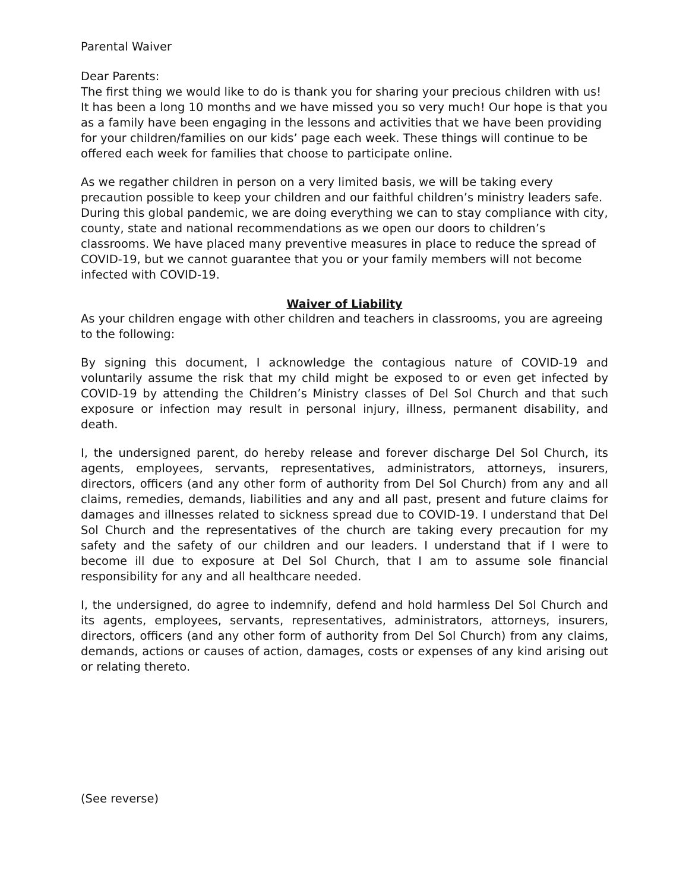Parental Waiver
Dear Parents:
The first thing we would like to do is thank you for sharing your precious children with us! It has been a long 10 months and we have missed you so very much! Our hope is that you as a family have been engaging in the lessons and activities that we have been providing for your children/families on our kids’ page each week. These things will continue to be offered each week for families that choose to participate online.
As we regather children in person on a very limited basis, we will be taking every precaution possible to keep your children and our faithful children’s ministry leaders safe. During this global pandemic, we are doing everything we can to stay compliance with city, county, state and national recommendations as we open our doors to children’s classrooms. We have placed many preventive measures in place to reduce the spread of COVID-19, but we cannot guarantee that you or your family members will not become infected with COVID-19.
Waiver of Liability
As your children engage with other children and teachers in classrooms, you are agreeing to the following:
By signing this document, I acknowledge the contagious nature of COVID-19 and voluntarily assume the risk that my child might be exposed to or even get infected by COVID-19 by attending the Children’s Ministry classes of Del Sol Church and that such exposure or infection may result in personal injury, illness, permanent disability, and death.
I, the undersigned parent, do hereby release and forever discharge Del Sol Church, its agents, employees, servants, representatives, administrators, attorneys, insurers, directors, officers (and any other form of authority from Del Sol Church) from any and all claims, remedies, demands, liabilities and any and all past, present and future claims for damages and illnesses related to sickness spread due to COVID-19. I understand that Del Sol Church and the representatives of the church are taking every precaution for my safety and the safety of our children and our leaders. I understand that if I were to become ill due to exposure at Del Sol Church, that I am to assume sole financial responsibility for any and all healthcare needed.
I, the undersigned, do agree to indemnify, defend and hold harmless Del Sol Church and its agents, employees, servants, representatives, administrators, attorneys, insurers, directors, officers (and any other form of authority from Del Sol Church) from any claims, demands, actions or causes of action, damages, costs or expenses of any kind arising out or relating thereto.
(See reverse)